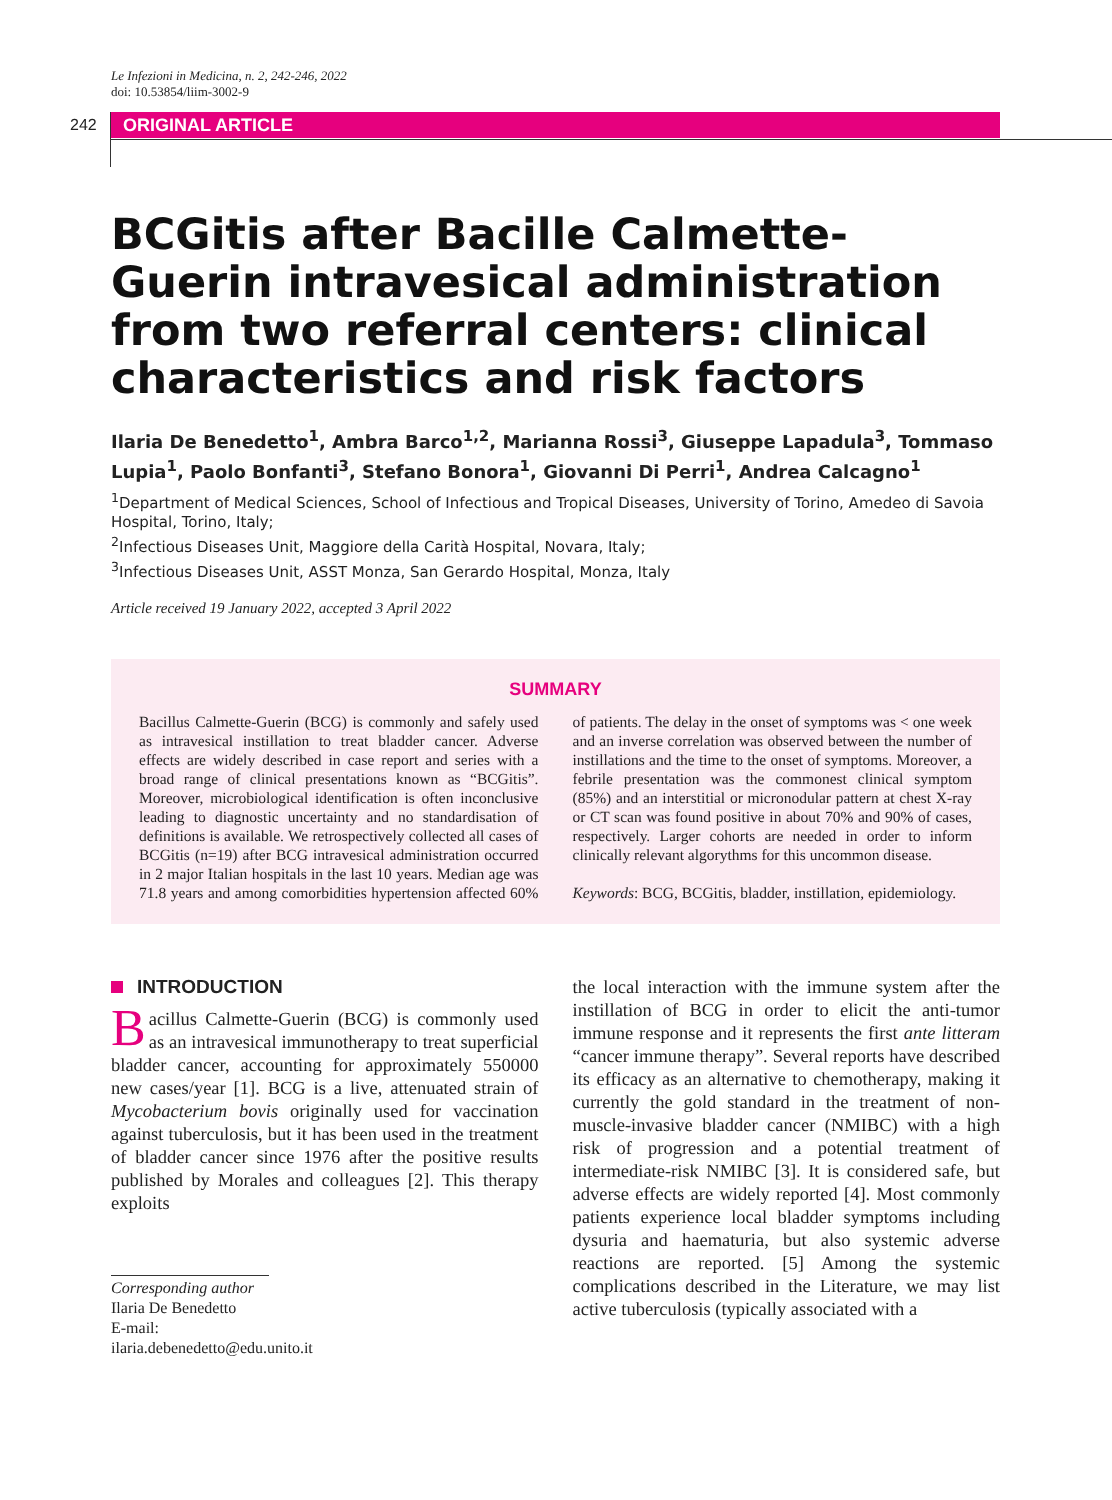Le Infezioni in Medicina, n. 2, 242-246, 2022
doi: 10.53854/liim-3002-9
242 ORIGINAL ARTICLE
BCGitis after Bacille Calmette-Guerin intravesical administration from two referral centers: clinical characteristics and risk factors
Ilaria De Benedetto<sup>1</sup>, Ambra Barco<sup>1,2</sup>, Marianna Rossi<sup>3</sup>, Giuseppe Lapadula<sup>3</sup>, Tommaso Lupia<sup>1</sup>, Paolo Bonfanti<sup>3</sup>, Stefano Bonora<sup>1</sup>, Giovanni Di Perri<sup>1</sup>, Andrea Calcagno<sup>1</sup>
<sup>1</sup> Department of Medical Sciences, School of Infectious and Tropical Diseases, University of Torino, Amedeo di Savoia Hospital, Torino, Italy;
<sup>2</sup> Infectious Diseases Unit, Maggiore della Carità Hospital, Novara, Italy;
<sup>3</sup> Infectious Diseases Unit, ASST Monza, San Gerardo Hospital, Monza, Italy
Article received 19 January 2022, accepted 3 April 2022
SUMMARY
Bacillus Calmette-Guerin (BCG) is commonly and safely used as intravesical instillation to treat bladder cancer. Adverse effects are widely described in case report and series with a broad range of clinical presentations known as “BCGitis”. Moreover, microbiological identification is often inconclusive leading to diagnostic uncertainty and no standardisation of definitions is available. We retrospectively collected all cases of BCGitis (n=19) after BCG intravesical administration occurred in 2 major Italian hospitals in the last 10 years. Median age was 71.8 years and among comorbidities hypertension affected 60% of patients. The delay in the onset of symptoms was < one week and an inverse correlation was observed between the number of instillations and the time to the onset of symptoms. Moreover, a febrile presentation was the commonest clinical symptom (85%) and an interstitial or micronodular pattern at chest X-ray or CT scan was found positive in about 70% and 90% of cases, respectively. Larger cohorts are needed in order to inform clinically relevant algorythms for this uncommon disease.
Keywords: BCG, BCGitis, bladder, instillation, epidemiology.
INTRODUCTION
Bacillus Calmette-Guerin (BCG) is commonly used as an intravesical immunotherapy to treat superficial bladder cancer, accounting for approximately 550000 new cases/year [1]. BCG is a live, attenuated strain of Mycobacterium bovis originally used for vaccination against tuberculosis, but it has been used in the treatment of bladder cancer since 1976 after the positive results published by Morales and colleagues [2]. This therapy exploits
Corresponding author
Ilaria De Benedetto
E-mail: ilaria.debenedetto@edu.unito.it
the local interaction with the immune system after the instillation of BCG in order to elicit the anti-tumor immune response and it represents the first ante litteram “cancer immune therapy”. Several reports have described its efficacy as an alternative to chemotherapy, making it currently the gold standard in the treatment of non-muscle-invasive bladder cancer (NMIBC) with a high risk of progression and a potential treatment of intermediate-risk NMIBC [3]. It is considered safe, but adverse effects are widely reported [4]. Most commonly patients experience local bladder symptoms including dysuria and haematuria, but also systemic adverse reactions are reported. [5] Among the systemic complications described in the Literature, we may list active tuberculosis (typically associated with a